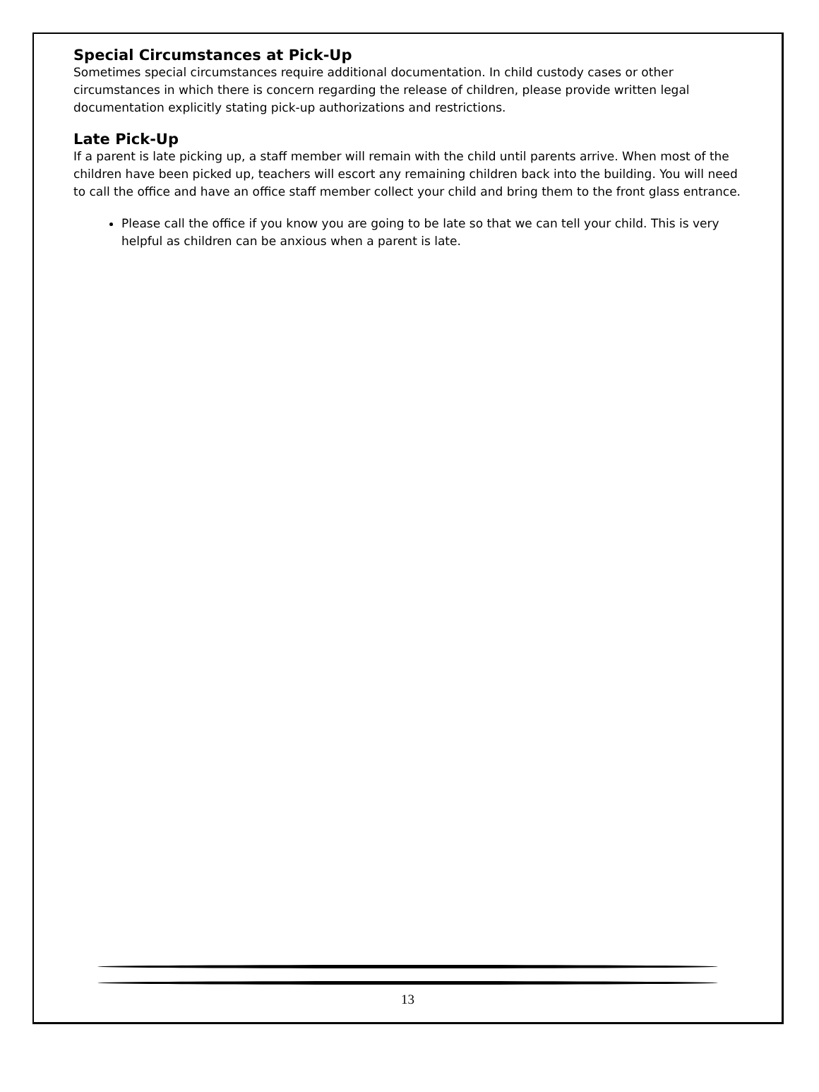Special Circumstances at Pick-Up
Sometimes special circumstances require additional documentation. In child custody cases or other circumstances in which there is concern regarding the release of children, please provide written legal documentation explicitly stating pick-up authorizations and restrictions.
Late Pick-Up
If a parent is late picking up, a staff member will remain with the child until parents arrive. When most of the children have been picked up, teachers will escort any remaining children back into the building. You will need to call the office and have an office staff member collect your child and bring them to the front glass entrance.
Please call the office if you know you are going to be late so that we can tell your child. This is very helpful as children can be anxious when a parent is late.
13